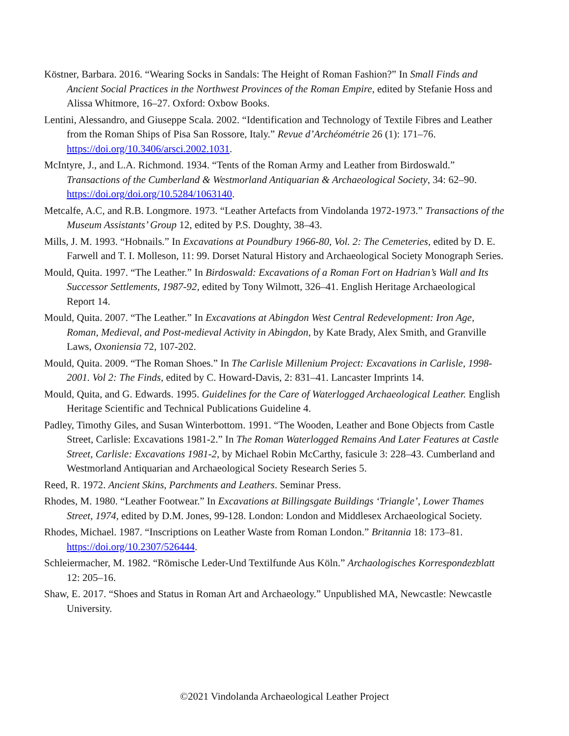Köstner, Barbara. 2016. “Wearing Socks in Sandals: The Height of Roman Fashion?” In Small Finds and Ancient Social Practices in the Northwest Provinces of the Roman Empire, edited by Stefanie Hoss and Alissa Whitmore, 16–27. Oxford: Oxbow Books.
Lentini, Alessandro, and Giuseppe Scala. 2002. “Identification and Technology of Textile Fibres and Leather from the Roman Ships of Pisa San Rossore, Italy.” Revue d’Archéométrie 26 (1): 171–76. https://doi.org/10.3406/arsci.2002.1031.
McIntyre, J., and L.A. Richmond. 1934. “Tents of the Roman Army and Leather from Birdoswald.” Transactions of the Cumberland & Westmorland Antiquarian & Archaeological Society, 34: 62–90. https://doi.org/doi.org/10.5284/1063140.
Metcalfe, A.C, and R.B. Longmore. 1973. “Leather Artefacts from Vindolanda 1972-1973.” Transactions of the Museum Assistants’ Group 12, edited by P.S. Doughty, 38–43.
Mills, J. M. 1993. “Hobnails.” In Excavations at Poundbury 1966-80, Vol. 2: The Cemeteries, edited by D. E. Farwell and T. I. Molleson, 11: 99. Dorset Natural History and Archaeological Society Monograph Series.
Mould, Quita. 1997. “The Leather.” In Birdoswald: Excavations of a Roman Fort on Hadrian’s Wall and Its Successor Settlements, 1987-92, edited by Tony Wilmott, 326–41. English Heritage Archaeological Report 14.
Mould, Quita. 2007. “The Leather.” In Excavations at Abingdon West Central Redevelopment: Iron Age, Roman, Medieval, and Post-medieval Activity in Abingdon, by Kate Brady, Alex Smith, and Granville Laws, Oxoniensia 72, 107-202.
Mould, Quita. 2009. “The Roman Shoes.” In The Carlisle Millenium Project: Excavations in Carlisle, 1998-2001. Vol 2: The Finds, edited by C. Howard-Davis, 2: 831–41. Lancaster Imprints 14.
Mould, Quita, and G. Edwards. 1995. Guidelines for the Care of Waterlogged Archaeological Leather. English Heritage Scientific and Technical Publications Guideline 4.
Padley, Timothy Giles, and Susan Winterbottom. 1991. “The Wooden, Leather and Bone Objects from Castle Street, Carlisle: Excavations 1981-2.” In The Roman Waterlogged Remains And Later Features at Castle Street, Carlisle: Excavations 1981-2, by Michael Robin McCarthy, fasicule 3: 228–43. Cumberland and Westmorland Antiquarian and Archaeological Society Research Series 5.
Reed, R. 1972. Ancient Skins, Parchments and Leathers. Seminar Press.
Rhodes, M. 1980. “Leather Footwear.” In Excavations at Billingsgate Buildings ‘Triangle’, Lower Thames Street, 1974, edited by D.M. Jones, 99-128. London: London and Middlesex Archaeological Society.
Rhodes, Michael. 1987. “Inscriptions on Leather Waste from Roman London.” Britannia 18: 173–81. https://doi.org/10.2307/526444.
Schleiermacher, M. 1982. “Römische Leder-Und Textilfunde Aus Köln.” Archaologisches Korrespondezblatt 12: 205–16.
Shaw, E. 2017. “Shoes and Status in Roman Art and Archaeology.” Unpublished MA, Newcastle: Newcastle University.
©2021 Vindolanda Archaeological Leather Project